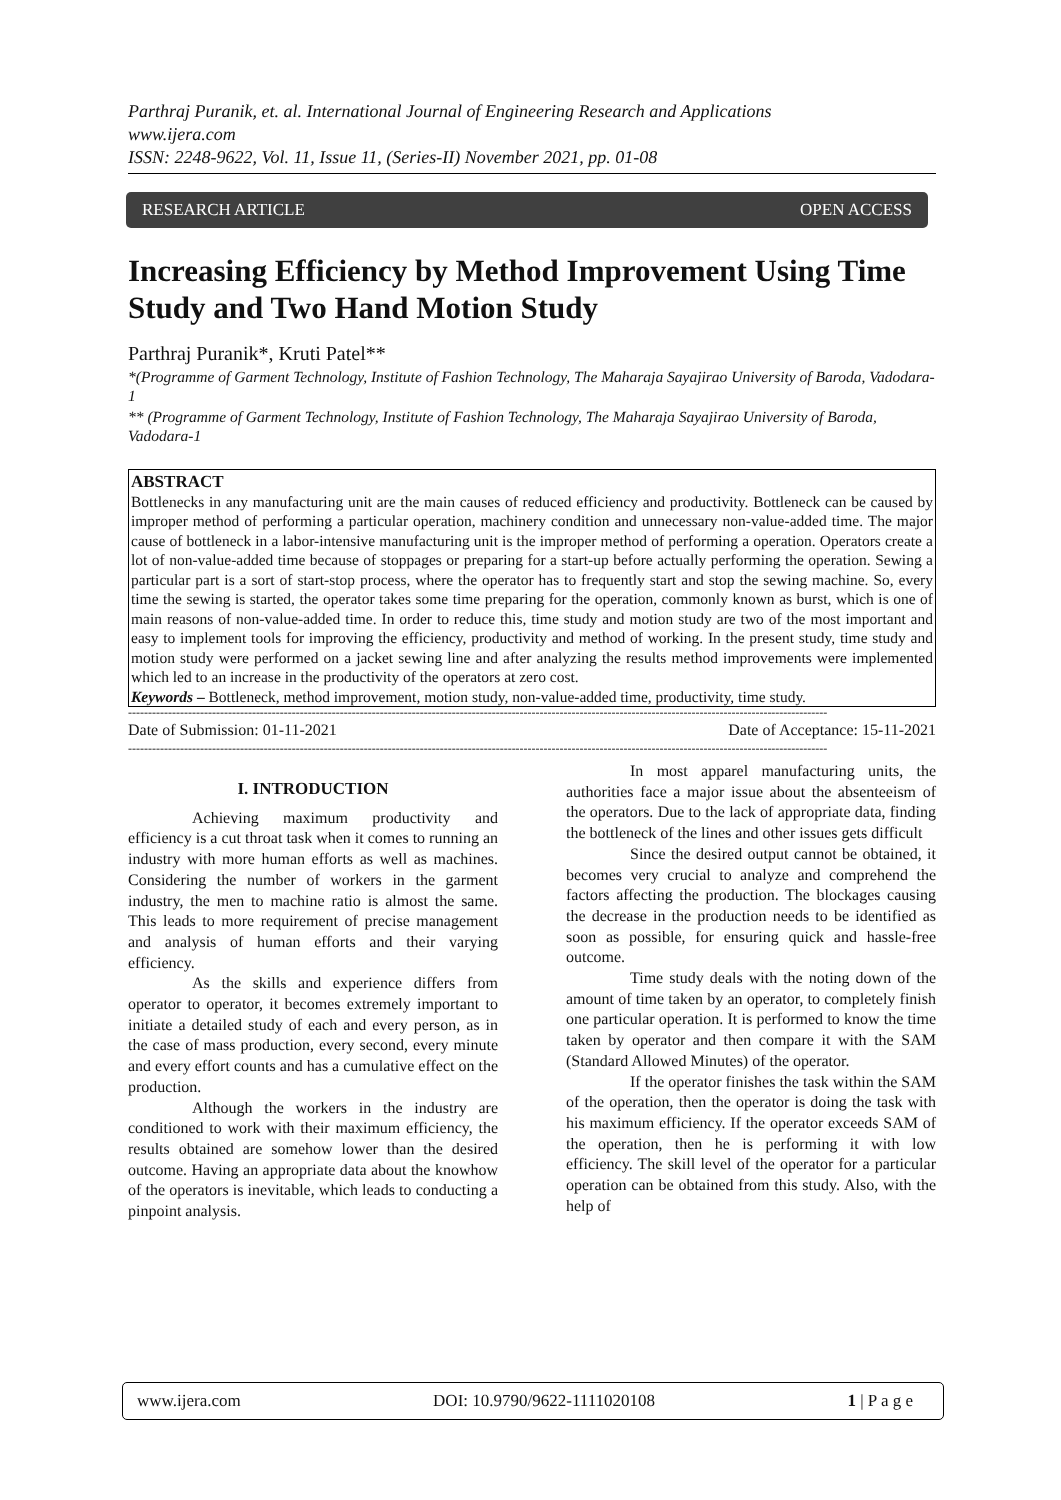Parthraj Puranik, et. al. International Journal of Engineering Research and Applications
www.ijera.com
ISSN: 2248-9622, Vol. 11, Issue 11, (Series-II) November 2021, pp. 01-08
RESEARCH ARTICLE OPEN ACCESS
Increasing Efficiency by Method Improvement Using Time Study and Two Hand Motion Study
Parthraj Puranik*, Kruti Patel**
*(Programme of Garment Technology, Institute of Fashion Technology, The Maharaja Sayajirao University of Baroda, Vadodara-1
** (Programme of Garment Technology, Institute of Fashion Technology, The Maharaja Sayajirao University of Baroda, Vadodara-1
ABSTRACT
Bottlenecks in any manufacturing unit are the main causes of reduced efficiency and productivity. Bottleneck can be caused by improper method of performing a particular operation, machinery condition and unnecessary non-value-added time. The major cause of bottleneck in a labor-intensive manufacturing unit is the improper method of performing a operation. Operators create a lot of non-value-added time because of stoppages or preparing for a start-up before actually performing the operation. Sewing a particular part is a sort of start-stop process, where the operator has to frequently start and stop the sewing machine. So, every time the sewing is started, the operator takes some time preparing for the operation, commonly known as burst, which is one of main reasons of non-value-added time. In order to reduce this, time study and motion study are two of the most important and easy to implement tools for improving the efficiency, productivity and method of working. In the present study, time study and motion study were performed on a jacket sewing line and after analyzing the results method improvements were implemented which led to an increase in the productivity of the operators at zero cost.
Keywords – Bottleneck, method improvement, motion study, non-value-added time, productivity, time study.
-------------------------------------------------------------------------------------------------------------------------------------------------------------------------------
Date of Submission: 01-11-2021 Date of Acceptance: 15-11-2021
-------------------------------------------------------------------------------------------------------------------------------------------------------------------------------
I. INTRODUCTION
Achieving maximum productivity and efficiency is a cut throat task when it comes to running an industry with more human efforts as well as machines. Considering the number of workers in the garment industry, the men to machine ratio is almost the same. This leads to more requirement of precise management and analysis of human efforts and their varying efficiency.
As the skills and experience differs from operator to operator, it becomes extremely important to initiate a detailed study of each and every person, as in the case of mass production, every second, every minute and every effort counts and has a cumulative effect on the production.
Although the workers in the industry are conditioned to work with their maximum efficiency, the results obtained are somehow lower than the desired outcome. Having an appropriate data about the knowhow of the operators is inevitable, which leads to conducting a pinpoint analysis.
In most apparel manufacturing units, the authorities face a major issue about the absenteeism of the operators. Due to the lack of appropriate data, finding the bottleneck of the lines and other issues gets difficult
Since the desired output cannot be obtained, it becomes very crucial to analyze and comprehend the factors affecting the production. The blockages causing the decrease in the production needs to be identified as soon as possible, for ensuring quick and hassle-free outcome.
Time study deals with the noting down of the amount of time taken by an operator, to completely finish one particular operation. It is performed to know the time taken by operator and then compare it with the SAM (Standard Allowed Minutes) of the operator.
If the operator finishes the task within the SAM of the operation, then the operator is doing the task with his maximum efficiency. If the operator exceeds SAM of the operation, then he is performing it with low efficiency. The skill level of the operator for a particular operation can be obtained from this study. Also, with the help of
www.ijera.com DOI: 10.9790/9622-1111020108 1 | P a g e